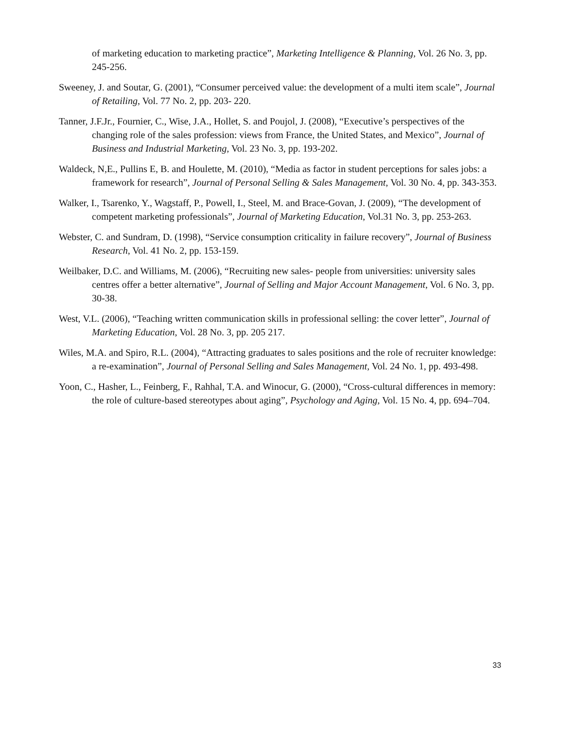of marketing education to marketing practice”, Marketing Intelligence & Planning, Vol. 26 No. 3, pp. 245-256.
Sweeney, J. and Soutar, G. (2001), “Consumer perceived value: the development of a multi item scale”, Journal of Retailing, Vol. 77 No. 2, pp. 203- 220.
Tanner, J.F.Jr., Fournier, C., Wise, J.A., Hollet, S. and Poujol, J. (2008), “Executive’s perspectives of the changing role of the sales profession: views from France, the United States, and Mexico”, Journal of Business and Industrial Marketing, Vol. 23 No. 3, pp. 193-202.
Waldeck, N,E., Pullins E, B. and Houlette, M. (2010), “Media as factor in student perceptions for sales jobs: a framework for research”, Journal of Personal Selling & Sales Management, Vol. 30 No. 4, pp. 343-353.
Walker, I., Tsarenko, Y., Wagstaff, P., Powell, I., Steel, M. and Brace-Govan, J. (2009), “The development of competent marketing professionals”, Journal of Marketing Education, Vol.31 No. 3, pp. 253-263.
Webster, C. and Sundram, D. (1998), “Service consumption criticality in failure recovery”, Journal of Business Research, Vol. 41 No. 2, pp. 153-159.
Weilbaker, D.C. and Williams, M. (2006), “Recruiting new sales- people from universities: university sales centres offer a better alternative”, Journal of Selling and Major Account Management, Vol. 6 No. 3, pp. 30-38.
West, V.L. (2006), “Teaching written communication skills in professional selling: the cover letter”, Journal of Marketing Education, Vol. 28 No. 3, pp. 205 217.
Wiles, M.A. and Spiro, R.L. (2004), “Attracting graduates to sales positions and the role of recruiter knowledge: a re-examination”, Journal of Personal Selling and Sales Management, Vol. 24 No. 1, pp. 493-498.
Yoon, C., Hasher, L., Feinberg, F., Rahhal, T.A. and Winocur, G. (2000), “Cross-cultural differences in memory: the role of culture-based stereotypes about aging”, Psychology and Aging, Vol. 15 No. 4, pp. 694–704.
33